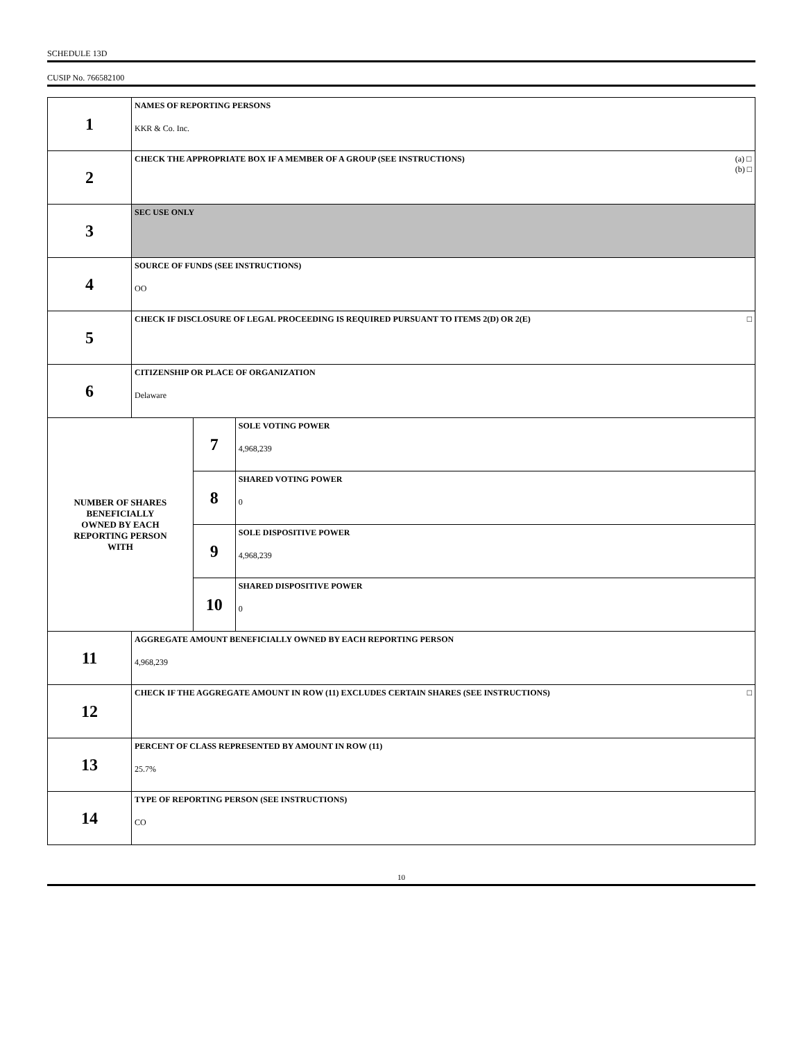SCHEDULE 13D
CUSIP No. 766582100
| 1 | NAMES OF REPORTING PERSONS KKR & Co. Inc. | | |
| 2 | CHECK THE APPROPRIATE BOX IF A MEMBER OF A GROUP (SEE INSTRUCTIONS) (a) □ (b) □ | | |
| 3 | SEC USE ONLY | | |
| 4 | SOURCE OF FUNDS (SEE INSTRUCTIONS) OO | | |
| 5 | CHECK IF DISCLOSURE OF LEGAL PROCEEDING IS REQUIRED PURSUANT TO ITEMS 2(D) OR 2(E) □ | | |
| 6 | CITIZENSHIP OR PLACE OF ORGANIZATION Delaware | | |
| NUMBER OF SHARES BENEFICIALLY OWNED BY EACH REPORTING PERSON WITH | | 7 | SOLE VOTING POWER 4,968,239 |
| | | 8 | SHARED VOTING POWER 0 |
| | | 9 | SOLE DISPOSITIVE POWER 4,968,239 |
| | | 10 | SHARED DISPOSITIVE POWER 0 |
| 11 | AGGREGATE AMOUNT BENEFICIALLY OWNED BY EACH REPORTING PERSON 4,968,239 | | |
| 12 | CHECK IF THE AGGREGATE AMOUNT IN ROW (11) EXCLUDES CERTAIN SHARES (SEE INSTRUCTIONS) □ | | |
| 13 | PERCENT OF CLASS REPRESENTED BY AMOUNT IN ROW (11) 25.7% | | |
| 14 | TYPE OF REPORTING PERSON (SEE INSTRUCTIONS) CO | | |
10